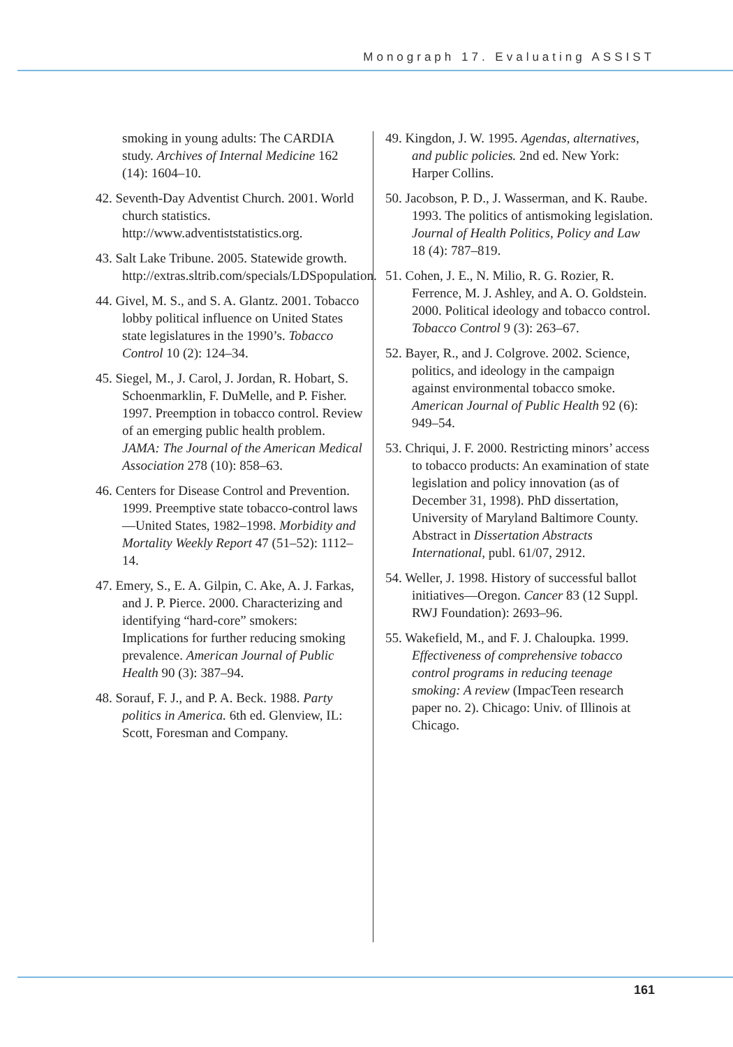Monograph 17. Evaluating ASSIST
smoking in young adults: The CARDIA study. Archives of Internal Medicine 162 (14): 1604–10.
42. Seventh-Day Adventist Church. 2001. World church statistics. http://www.adventiststatistics.org.
43. Salt Lake Tribune. 2005. Statewide growth. http://extras.sltrib.com/specials/LDSpopulation.
44. Givel, M. S., and S. A. Glantz. 2001. Tobacco lobby political influence on United States state legislatures in the 1990’s. Tobacco Control 10 (2): 124–34.
45. Siegel, M., J. Carol, J. Jordan, R. Hobart, S. Schoenmarklin, F. DuMelle, and P. Fisher. 1997. Preemption in tobacco control. Review of an emerging public health problem. JAMA: The Journal of the American Medical Association 278 (10): 858–63.
46. Centers for Disease Control and Prevention. 1999. Preemptive state tobacco-control laws—United States, 1982–1998. Morbidity and Mortality Weekly Report 47 (51–52): 1112–14.
47. Emery, S., E. A. Gilpin, C. Ake, A. J. Farkas, and J. P. Pierce. 2000. Characterizing and identifying “hard-core” smokers: Implications for further reducing smoking prevalence. American Journal of Public Health 90 (3): 387–94.
48. Sorauf, F. J., and P. A. Beck. 1988. Party politics in America. 6th ed. Glenview, IL: Scott, Foresman and Company.
49. Kingdon, J. W. 1995. Agendas, alternatives, and public policies. 2nd ed. New York: Harper Collins.
50. Jacobson, P. D., J. Wasserman, and K. Raube. 1993. The politics of antismoking legislation. Journal of Health Politics, Policy and Law 18 (4): 787–819.
51. Cohen, J. E., N. Milio, R. G. Rozier, R. Ferrence, M. J. Ashley, and A. O. Goldstein. 2000. Political ideology and tobacco control. Tobacco Control 9 (3): 263–67.
52. Bayer, R., and J. Colgrove. 2002. Science, politics, and ideology in the campaign against environmental tobacco smoke. American Journal of Public Health 92 (6): 949–54.
53. Chriqui, J. F. 2000. Restricting minors’ access to tobacco products: An examination of state legislation and policy innovation (as of December 31, 1998). PhD dissertation, University of Maryland Baltimore County. Abstract in Dissertation Abstracts International, publ. 61/07, 2912.
54. Weller, J. 1998. History of successful ballot initiatives—Oregon. Cancer 83 (12 Suppl. RWJ Foundation): 2693–96.
55. Wakefield, M., and F. J. Chaloupka. 1999. Effectiveness of comprehensive tobacco control programs in reducing teenage smoking: A review (ImpacTeen research paper no. 2). Chicago: Univ. of Illinois at Chicago.
161